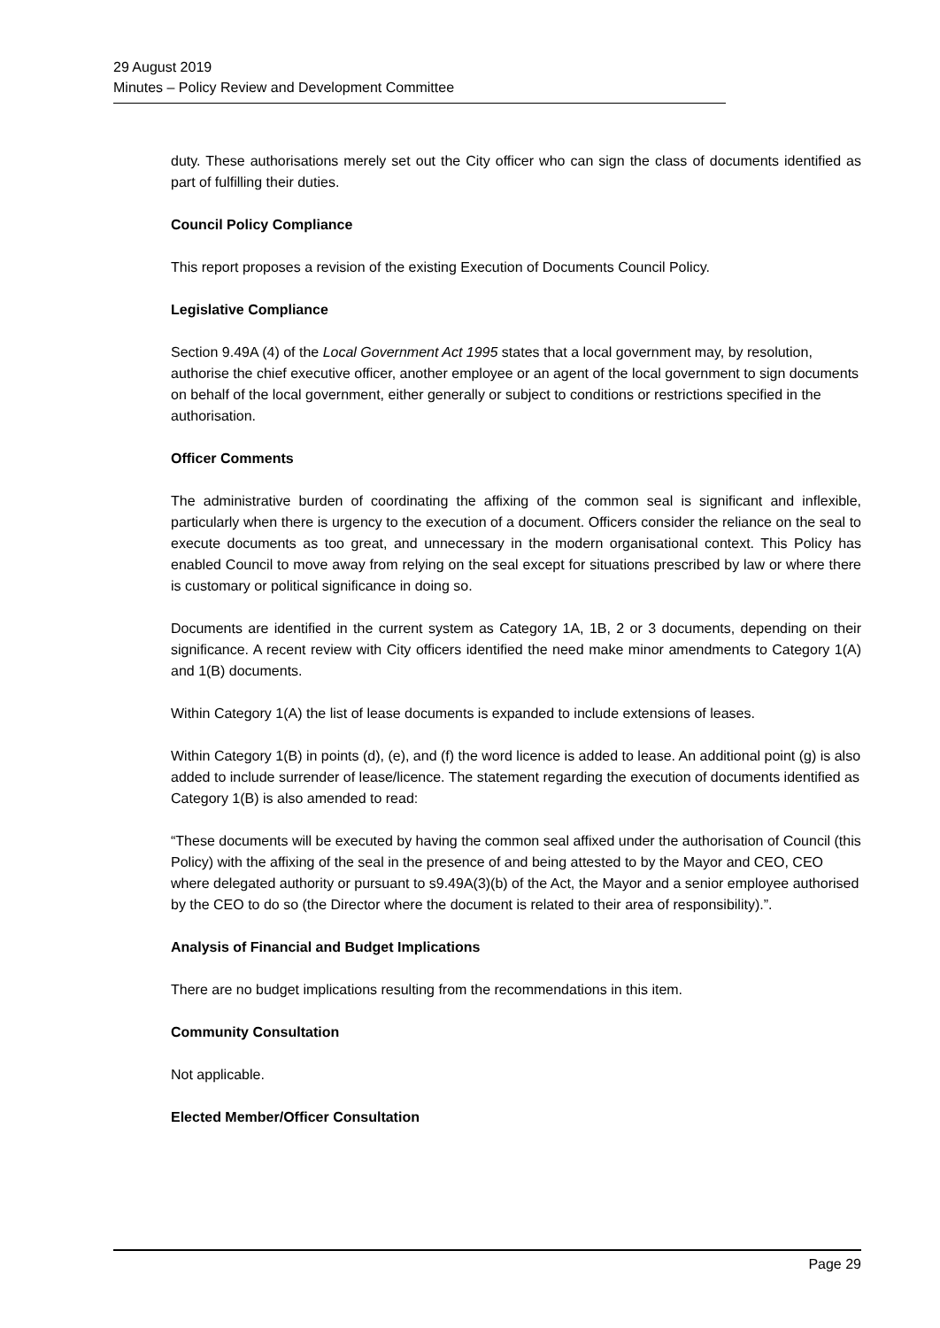29 August 2019
Minutes – Policy Review and Development Committee
duty. These authorisations merely set out the City officer who can sign the class of documents identified as part of fulfilling their duties.
Council Policy Compliance
This report proposes a revision of the existing Execution of Documents Council Policy.
Legislative Compliance
Section 9.49A (4) of the Local Government Act 1995 states that a local government may, by resolution, authorise the chief executive officer, another employee or an agent of the local government to sign documents on behalf of the local government, either generally or subject to conditions or restrictions specified in the authorisation.
Officer Comments
The administrative burden of coordinating the affixing of the common seal is significant and inflexible, particularly when there is urgency to the execution of a document. Officers consider the reliance on the seal to execute documents as too great, and unnecessary in the modern organisational context. This Policy has enabled Council to move away from relying on the seal except for situations prescribed by law or where there is customary or political significance in doing so.
Documents are identified in the current system as Category 1A, 1B, 2 or 3 documents, depending on their significance. A recent review with City officers identified the need make minor amendments to Category 1(A) and 1(B) documents.
Within Category 1(A) the list of lease documents is expanded to include extensions of leases.
Within Category 1(B) in points (d), (e), and (f) the word licence is added to lease. An additional point (g) is also added to include surrender of lease/licence. The statement regarding the execution of documents identified as Category 1(B) is also amended to read:
“These documents will be executed by having the common seal affixed under the authorisation of Council (this Policy) with the affixing of the seal in the presence of and being attested to by the Mayor and CEO, CEO where delegated authority or pursuant to s9.49A(3)(b) of the Act, the Mayor and a senior employee authorised by the CEO to do so (the Director where the document is related to their area of responsibility).”.
Analysis of Financial and Budget Implications
There are no budget implications resulting from the recommendations in this item.
Community Consultation
Not applicable.
Elected Member/Officer Consultation
Page 29